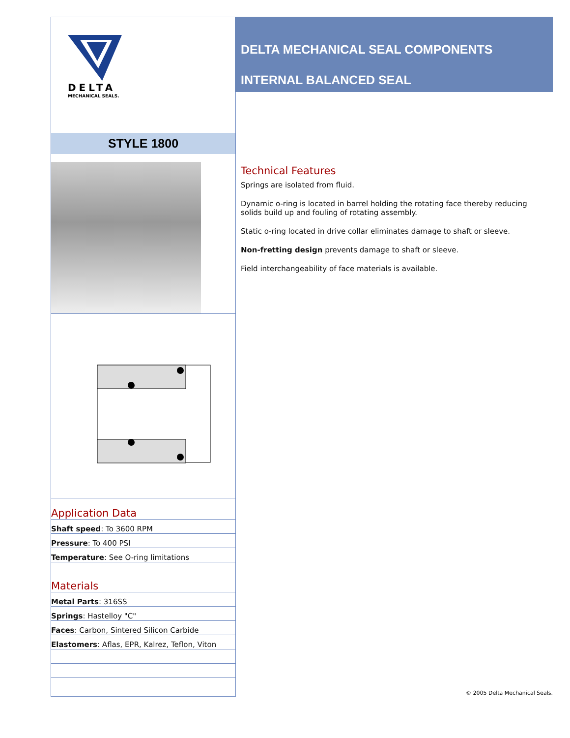DELTA
MECHANICAL SEALS.
STYLE 1800
Application Data
Shaft speed: To 3600 RPM
Pressure: To 400 PSI
Temperature: See O-ring limitations
Materials
Metal Parts: 316SS
Springs: Hastelloy "C"
Faces: Carbon, Sintered Silicon Carbide
Elastomers: Aflas, EPR, Kalrez, Teflon, Viton
DELTA MECHANICAL SEAL COMPONENTS
INTERNAL BALANCED SEAL
Technical Features
Springs are isolated from fluid.
Dynamic o-ring is located in barrel holding the rotating face thereby reducing solids build up and fouling of rotating assembly.
Static o-ring located in drive collar eliminates damage to shaft or sleeve.
Non-fretting design prevents damage to shaft or sleeve.
Field interchangeability of face materials is available.
© 2005 Delta Mechanical Seals.